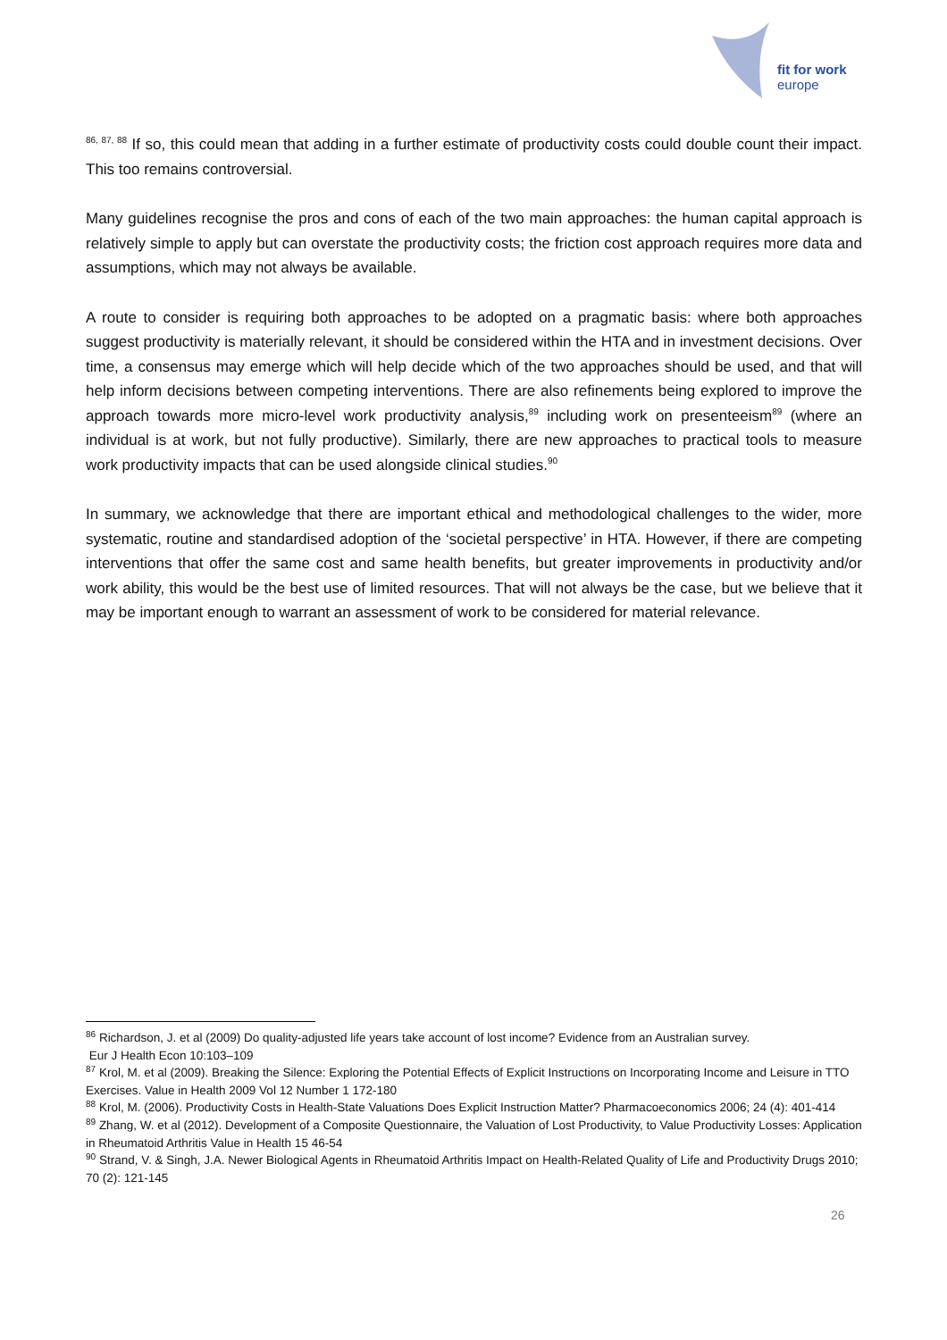fit for work
europe
<sup>86, 87, 88</sup> If so, this could mean that adding in a further estimate of productivity costs could double count their impact. This too remains controversial.
Many guidelines recognise the pros and cons of each of the two main approaches: the human capital approach is relatively simple to apply but can overstate the productivity costs; the friction cost approach requires more data and assumptions, which may not always be available.
A route to consider is requiring both approaches to be adopted on a pragmatic basis: where both approaches suggest productivity is materially relevant, it should be considered within the HTA and in investment decisions. Over time, a consensus may emerge which will help decide which of the two approaches should be used, and that will help inform decisions between competing interventions. There are also refinements being explored to improve the approach towards more micro-level work productivity analysis,<sup>89</sup> including work on presenteeism<sup>89</sup> (where an individual is at work, but not fully productive). Similarly, there are new approaches to practical tools to measure work productivity impacts that can be used alongside clinical studies.<sup>90</sup>
In summary, we acknowledge that there are important ethical and methodological challenges to the wider, more systematic, routine and standardised adoption of the ‘societal perspective’ in HTA. However, if there are competing interventions that offer the same cost and same health benefits, but greater improvements in productivity and/or work ability, this would be the best use of limited resources. That will not always be the case, but we believe that it may be important enough to warrant an assessment of work to be considered for material relevance.
<sup>86</sup> Richardson, J. et al (2009) Do quality-adjusted life years take account of lost income? Evidence from an Australian survey.
Eur J Health Econ 10:103–109
<sup>87</sup> Krol, M. et al (2009). Breaking the Silence: Exploring the Potential Effects of Explicit Instructions on Incorporating Income and Leisure in TTO Exercises. Value in Health 2009 Vol 12 Number 1 172-180
<sup>88</sup> Krol, M. (2006). Productivity Costs in Health-State Valuations Does Explicit Instruction Matter? Pharmacoeconomics 2006; 24 (4): 401-414
<sup>89</sup> Zhang, W. et al (2012). Development of a Composite Questionnaire, the Valuation of Lost Productivity, to Value Productivity Losses: Application in Rheumatoid Arthritis Value in Health 15 46-54
<sup>90</sup> Strand, V. & Singh, J.A. Newer Biological Agents in Rheumatoid Arthritis Impact on Health-Related Quality of Life and Productivity Drugs 2010; 70 (2): 121-145
26